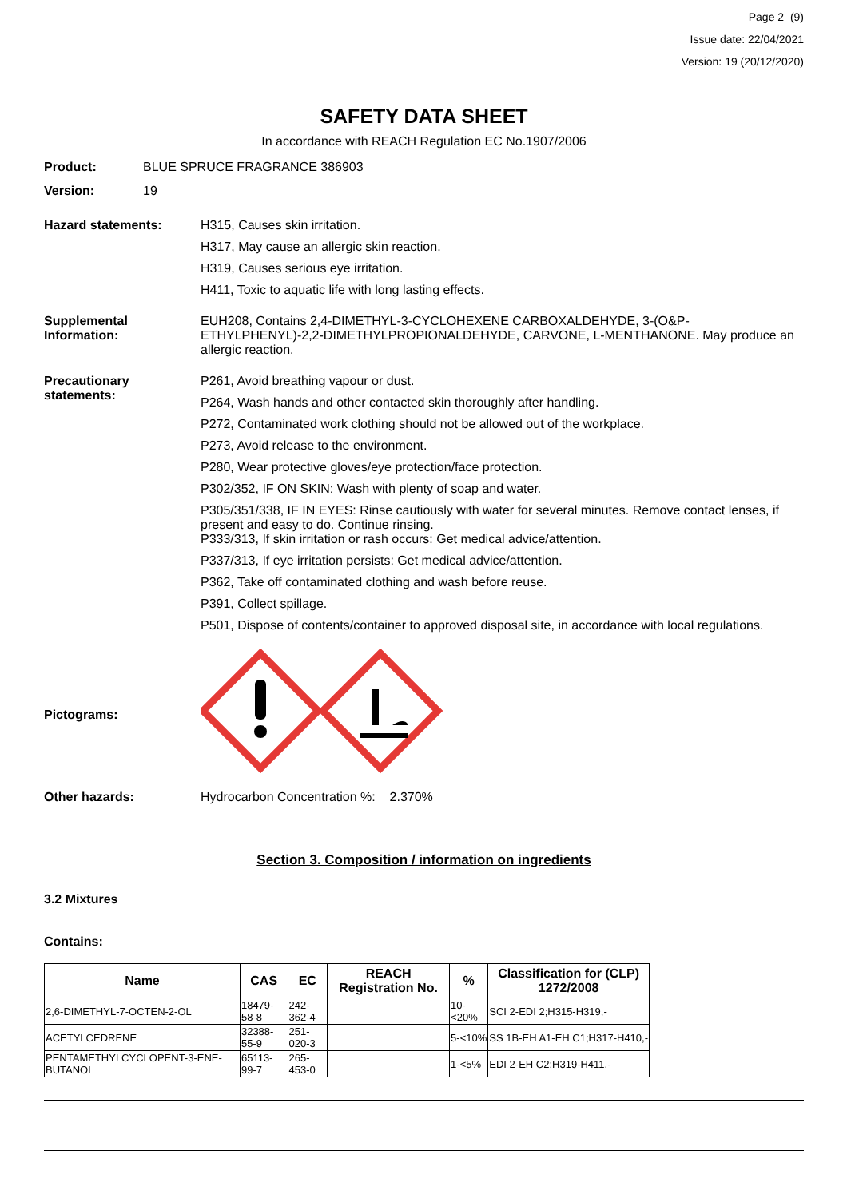Page 2 (9)
Issue date: 22/04/2021
Version: 19 (20/12/2020)
SAFETY DATA SHEET
In accordance with REACH Regulation EC No.1907/2006
Product: BLUE SPRUCE FRAGRANCE 386903
Version: 19
Hazard statements:
H315, Causes skin irritation.
H317, May cause an allergic skin reaction.
H319, Causes serious eye irritation.
H411, Toxic to aquatic life with long lasting effects.
Supplemental Information:
EUH208, Contains 2,4-DIMETHYL-3-CYCLOHEXENE CARBOXALDEHYDE, 3-(O&P-ETHYLPHENYL)-2,2-DIMETHYLPROPIONALDEHYDE, CARVONE, L-MENTHANONE. May produce an allergic reaction.
Precautionary statements:
P261, Avoid breathing vapour or dust.
P264, Wash hands and other contacted skin thoroughly after handling.
P272, Contaminated work clothing should not be allowed out of the workplace.
P273, Avoid release to the environment.
P280, Wear protective gloves/eye protection/face protection.
P302/352, IF ON SKIN: Wash with plenty of soap and water.
P305/351/338, IF IN EYES: Rinse cautiously with water for several minutes. Remove contact lenses, if present and easy to do. Continue rinsing.
P333/313, If skin irritation or rash occurs: Get medical advice/attention.
P337/313, If eye irritation persists: Get medical advice/attention.
P362, Take off contaminated clothing and wash before reuse.
P391, Collect spillage.
P501, Dispose of contents/container to approved disposal site, in accordance with local regulations.
Pictograms:
Other hazards: Hydrocarbon Concentration %: 2.370%
Section 3. Composition / information on ingredients
3.2 Mixtures
Contains:
| Name | CAS | EC | REACH Registration No. | % | Classification for (CLP) 1272/2008 |
| --- | --- | --- | --- | --- | --- |
| 2,6-DIMETHYL-7-OCTEN-2-OL | 18479-58-8 | 242-362-4 | | 10-<20% | SCI 2-EDI 2;H315-H319,- |
| ACETYLCEDRENE | 32388-55-9 | 251-020-3 | | 5-<10% | SS 1B-EH A1-EH C1;H317-H410,- |
| PENTAMETHYLCYCLOPENT-3-ENE-BUTANOL | 65113-99-7 | 265-453-0 | | 1-<5% | EDI 2-EH C2;H319-H411,- |